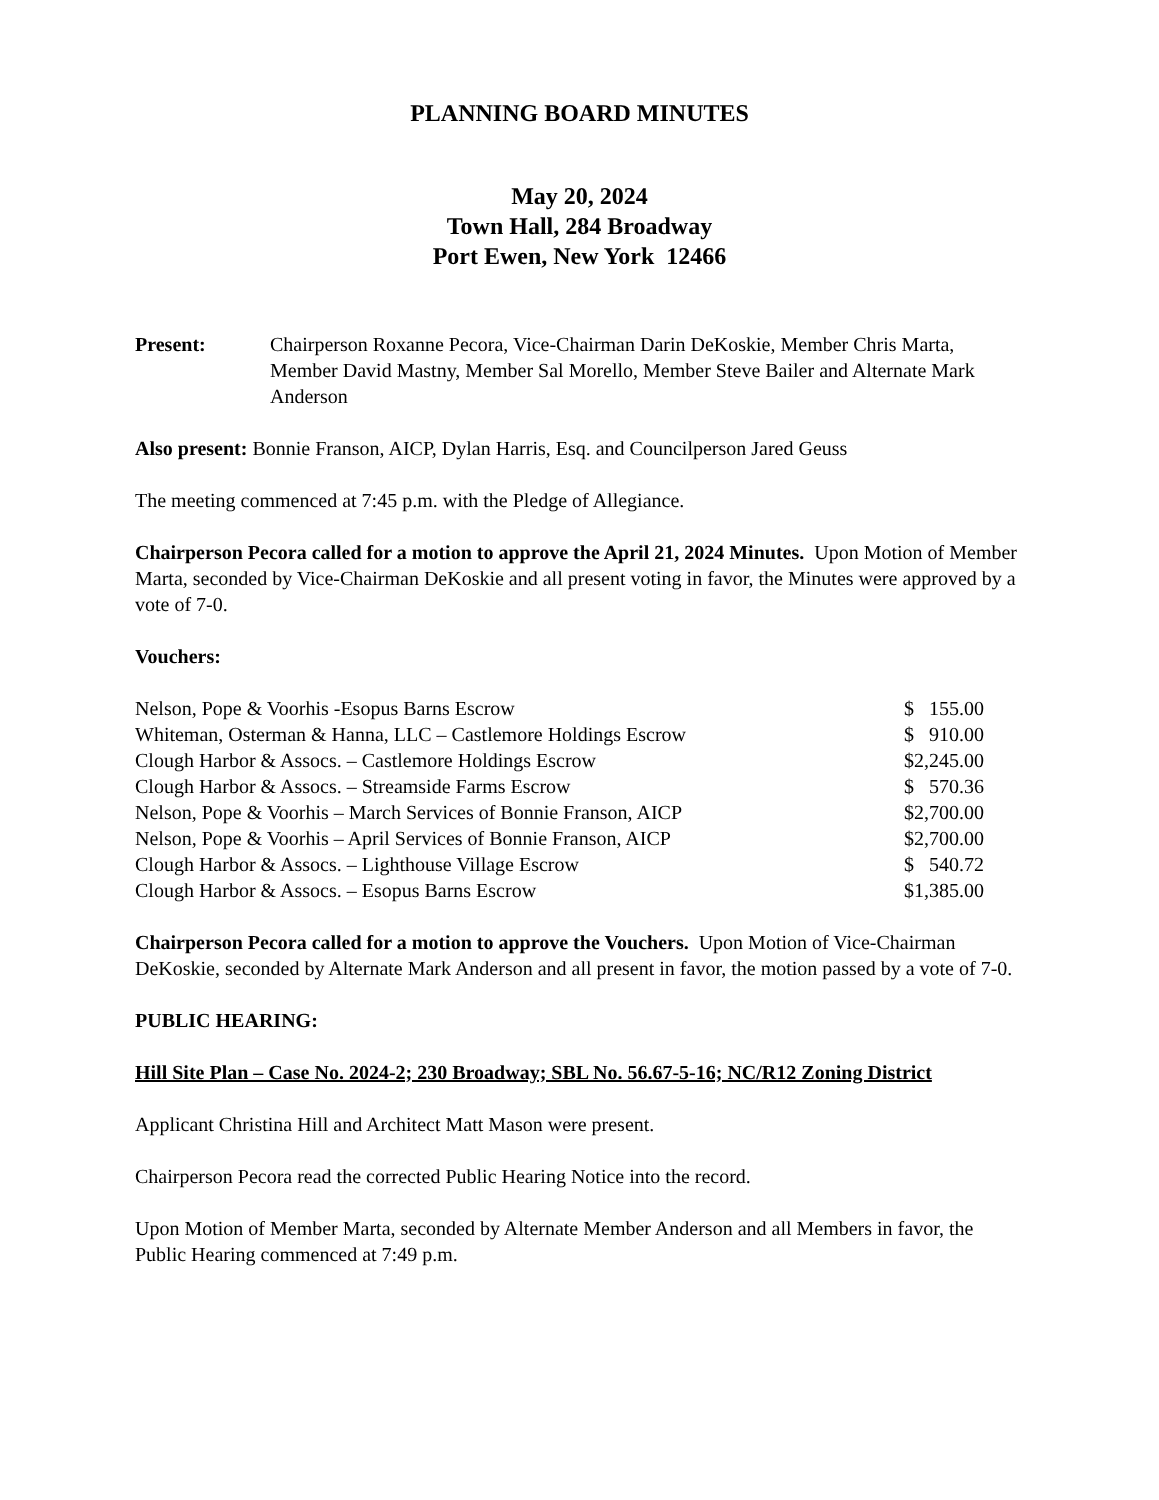PLANNING BOARD MINUTES
May 20, 2024
Town Hall, 284 Broadway
Port Ewen, New York 12466
Present: Chairperson Roxanne Pecora, Vice-Chairman Darin DeKoskie, Member Chris Marta, Member David Mastny, Member Sal Morello, Member Steve Bailer and Alternate Mark Anderson
Also present: Bonnie Franson, AICP, Dylan Harris, Esq. and Councilperson Jared Geuss
The meeting commenced at 7:45 p.m. with the Pledge of Allegiance.
Chairperson Pecora called for a motion to approve the April 21, 2024 Minutes. Upon Motion of Member Marta, seconded by Vice-Chairman DeKoskie and all present voting in favor, the Minutes were approved by a vote of 7-0.
Vouchers:
| Nelson, Pope & Voorhis -Esopus Barns Escrow | $ 155.00 |
| Whiteman, Osterman & Hanna, LLC – Castlemore Holdings Escrow | $ 910.00 |
| Clough Harbor & Assocs. – Castlemore Holdings Escrow | $2,245.00 |
| Clough Harbor & Assocs. – Streamside Farms Escrow | $ 570.36 |
| Nelson, Pope & Voorhis – March Services of Bonnie Franson, AICP | $2,700.00 |
| Nelson, Pope & Voorhis – April Services of Bonnie Franson, AICP | $2,700.00 |
| Clough Harbor & Assocs. – Lighthouse Village Escrow | $ 540.72 |
| Clough Harbor & Assocs. – Esopus Barns Escrow | $1,385.00 |
Chairperson Pecora called for a motion to approve the Vouchers. Upon Motion of Vice-Chairman DeKoskie, seconded by Alternate Mark Anderson and all present in favor, the motion passed by a vote of 7-0.
PUBLIC HEARING:
Hill Site Plan – Case No. 2024-2; 230 Broadway; SBL No. 56.67-5-16; NC/R12 Zoning District
Applicant Christina Hill and Architect Matt Mason were present.
Chairperson Pecora read the corrected Public Hearing Notice into the record.
Upon Motion of Member Marta, seconded by Alternate Member Anderson and all Members in favor, the Public Hearing commenced at 7:49 p.m.